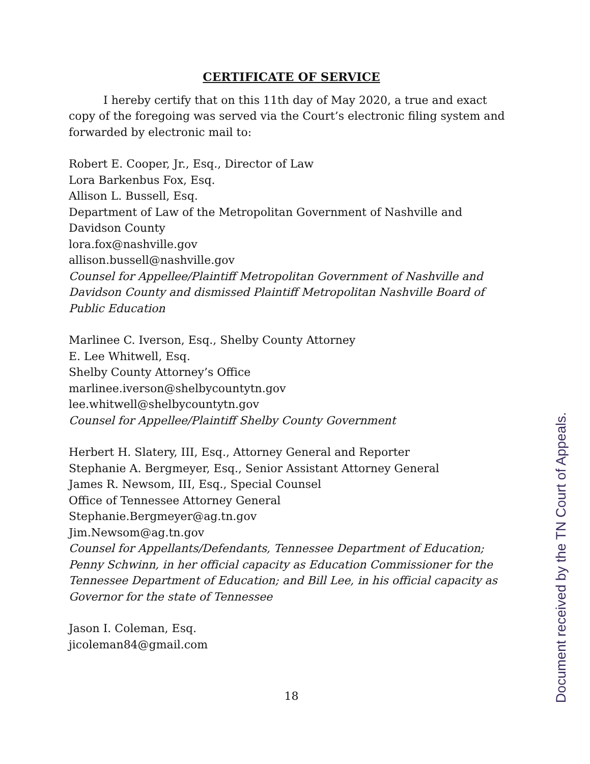CERTIFICATE OF SERVICE
I hereby certify that on this 11th day of May 2020, a true and exact copy of the foregoing was served via the Court’s electronic filing system and forwarded by electronic mail to:
Robert E. Cooper, Jr., Esq., Director of Law
Lora Barkenbus Fox, Esq.
Allison L. Bussell, Esq.
Department of Law of the Metropolitan Government of Nashville and Davidson County
lora.fox@nashville.gov
allison.bussell@nashville.gov
Counsel for Appellee/Plaintiff Metropolitan Government of Nashville and Davidson County and dismissed Plaintiff Metropolitan Nashville Board of Public Education
Marlinee C. Iverson, Esq., Shelby County Attorney
E. Lee Whitwell, Esq.
Shelby County Attorney’s Office
marlinee.iverson@shelbycountytn.gov
lee.whitwell@shelbycountytn.gov
Counsel for Appellee/Plaintiff Shelby County Government
Herbert H. Slatery, III, Esq., Attorney General and Reporter
Stephanie A. Bergmeyer, Esq., Senior Assistant Attorney General
James R. Newsom, III, Esq., Special Counsel
Office of Tennessee Attorney General
Stephanie.Bergmeyer@ag.tn.gov
Jim.Newsom@ag.tn.gov
Counsel for Appellants/Defendants, Tennessee Department of Education; Penny Schwinn, in her official capacity as Education Commissioner for the Tennessee Department of Education; and Bill Lee, in his official capacity as Governor for the state of Tennessee
Jason I. Coleman, Esq.
jicoleman84@gmail.com
18
Document received by the TN Court of Appeals.